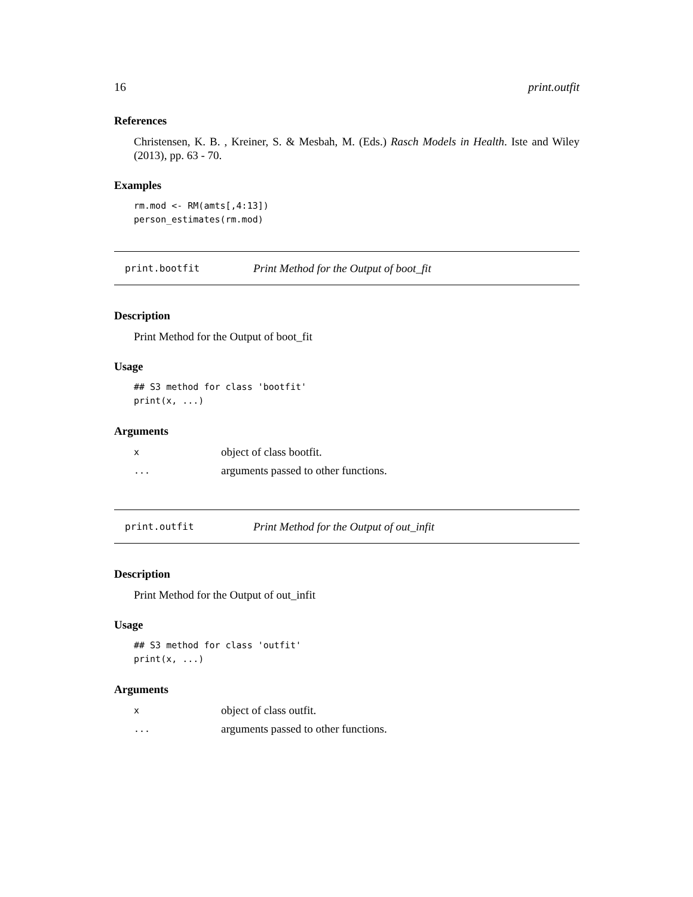16 print.outfit
References
Christensen, K. B. , Kreiner, S. & Mesbah, M. (Eds.) Rasch Models in Health. Iste and Wiley (2013), pp. 63 - 70.
Examples
rm.mod <- RM(amts[,4:13])
person_estimates(rm.mod)
print.bootfit Print Method for the Output of boot_fit
Description
Print Method for the Output of boot_fit
Usage
## S3 method for class 'bootfit'
print(x, ...)
Arguments
| x | object of class bootfit. |
| ... | arguments passed to other functions. |
print.outfit Print Method for the Output of out_infit
Description
Print Method for the Output of out_infit
Usage
## S3 method for class 'outfit'
print(x, ...)
Arguments
| x | object of class outfit. |
| ... | arguments passed to other functions. |